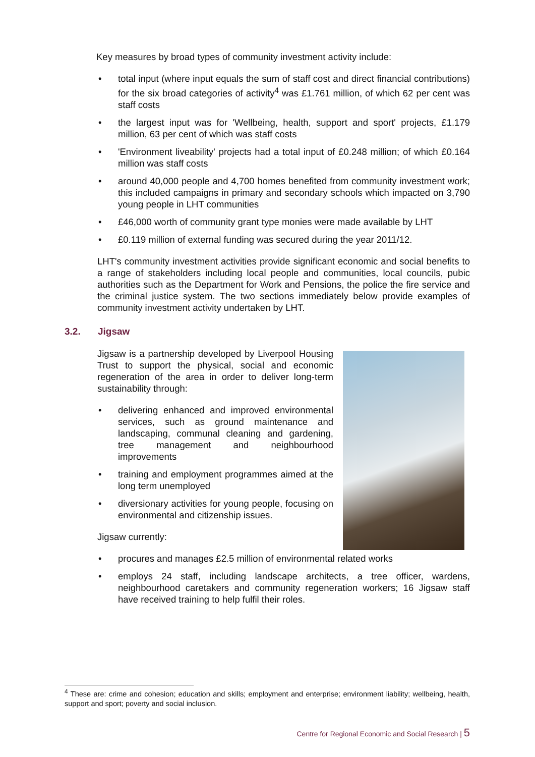Key measures by broad types of community investment activity include:
• total input (where input equals the sum of staff cost and direct financial contributions) for the six broad categories of activity<sup>4</sup> was £1.761 million, of which 62 per cent was staff costs
• the largest input was for 'Wellbeing, health, support and sport' projects, £1.179 million, 63 per cent of which was staff costs
• 'Environment liveability' projects had a total input of £0.248 million; of which £0.164 million was staff costs
• around 40,000 people and 4,700 homes benefited from community investment work; this included campaigns in primary and secondary schools which impacted on 3,790 young people in LHT communities
• £46,000 worth of community grant type monies were made available by LHT
• £0.119 million of external funding was secured during the year 2011/12.
LHT's community investment activities provide significant economic and social benefits to a range of stakeholders including local people and communities, local councils, pubic authorities such as the Department for Work and Pensions, the police the fire service and the criminal justice system. The two sections immediately below provide examples of community investment activity undertaken by LHT.
3.2. Jigsaw
Jigsaw is a partnership developed by Liverpool Housing Trust to support the physical, social and economic regeneration of the area in order to deliver long-term sustainability through:
• delivering enhanced and improved environmental services, such as ground maintenance and landscaping, communal cleaning and gardening, tree management and neighbourhood improvements
• training and employment programmes aimed at the long term unemployed
• diversionary activities for young people, focusing on environmental and citizenship issues.
Jigsaw currently:
• procures and manages £2.5 million of environmental related works
• employs 24 staff, including landscape architects, a tree officer, wardens, neighbourhood caretakers and community regeneration workers; 16 Jigsaw staff have received training to help fulfil their roles.
<sup>4</sup> These are: crime and cohesion; education and skills; employment and enterprise; environment liability; wellbeing, health, support and sport; poverty and social inclusion.
Centre for Regional Economic and Social Research | 5